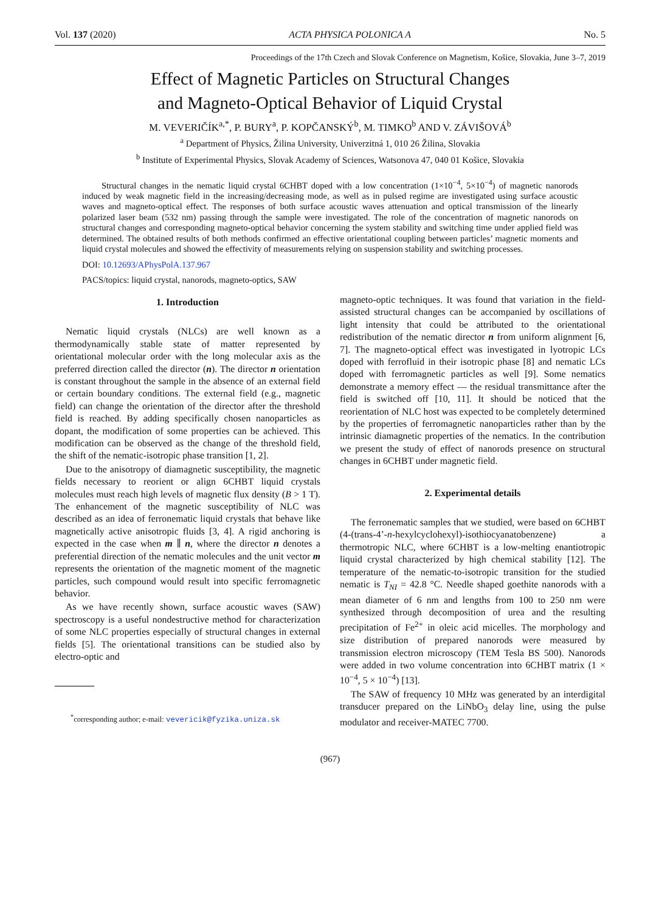Vol. 137 (2020) ACTA PHYSICA POLONICA A No. 5
Proceedings of the 17th Czech and Slovak Conference on Magnetism, Košice, Slovakia, June 3–7, 2019
Effect of Magnetic Particles on Structural Changes
and Magneto-Optical Behavior of Liquid Crystal
M. VEVERIČÍK<sup>a,*</sup>, P. BURY<sup>a</sup>, P. KOPČANSKÝ<sup>b</sup>, M. TIMKO<sup>b</sup> AND V. ZÁVIŠOVÁ<sup>b</sup>
<sup>a</sup> Department of Physics, Žilina University, Univerzitná 1, 010 26 Žilina, Slovakia
<sup>b</sup> Institute of Experimental Physics, Slovak Academy of Sciences, Watsonova 47, 040 01 Košice, Slovakia
Structural changes in the nematic liquid crystal 6CHBT doped with a low concentration (1×10<sup>−4</sup>, 5×10<sup>−4</sup>) of magnetic nanorods induced by weak magnetic field in the increasing/decreasing mode, as well as in pulsed regime are investigated using surface acoustic waves and magneto-optical effect. The responses of both surface acoustic waves attenuation and optical transmission of the linearly polarized laser beam (532 nm) passing through the sample were investigated. The role of the concentration of magnetic nanorods on structural changes and corresponding magneto-optical behavior concerning the system stability and switching time under applied field was determined. The obtained results of both methods confirmed an effective orientational coupling between particles’ magnetic moments and liquid crystal molecules and showed the effectivity of measurements relying on suspension stability and switching processes.
DOI: 10.12693/APhysPolA.137.967
PACS/topics: liquid crystal, nanorods, magneto-optics, SAW
1. Introduction
Nematic liquid crystals (NLCs) are well known as a thermodynamically stable state of matter represented by orientational molecular order with the long molecular axis as the preferred direction called the director (n). The director n orientation is constant throughout the sample in the absence of an external field or certain boundary conditions. The external field (e.g., magnetic field) can change the orientation of the director after the threshold field is reached. By adding specifically chosen nanoparticles as dopant, the modification of some properties can be achieved. This modification can be observed as the change of the threshold field, the shift of the nematic-isotropic phase transition [1, 2].
Due to the anisotropy of diamagnetic susceptibility, the magnetic fields necessary to reorient or align 6CHBT liquid crystals molecules must reach high levels of magnetic flux density (B > 1 T). The enhancement of the magnetic susceptibility of NLC was described as an idea of ferronematic liquid crystals that behave like magnetically active anisotropic fluids [3, 4]. A rigid anchoring is expected in the case when m ∥ n, where the director n denotes a preferential direction of the nematic molecules and the unit vector m represents the orientation of the magnetic moment of the magnetic particles, such compound would result into specific ferromagnetic behavior.
As we have recently shown, surface acoustic waves (SAW) spectroscopy is a useful nondestructive method for characterization of some NLC properties especially of structural changes in external fields [5]. The orientational transitions can be studied also by electro-optic and
<sup>*</sup> corresponding author; e-mail: vevericik@fyzika.uniza.sk
magneto-optic techniques. It was found that variation in the field-assisted structural changes can be accompanied by oscillations of light intensity that could be attributed to the orientational redistribution of the nematic director n from uniform alignment [6, 7]. The magneto-optical effect was investigated in lyotropic LCs doped with ferrofluid in their isotropic phase [8] and nematic LCs doped with ferromagnetic particles as well [9]. Some nematics demonstrate a memory effect — the residual transmittance after the field is switched off [10, 11]. It should be noticed that the reorientation of NLC host was expected to be completely determined by the properties of ferromagnetic nanoparticles rather than by the intrinsic diamagnetic properties of the nematics. In the contribution we present the study of effect of nanorods presence on structural changes in 6CHBT under magnetic field.
2. Experimental details
The ferronematic samples that we studied, were based on 6CHBT (4-(trans-4’-n-hexylcyclohexyl)-isothiocyanatobenzene) a thermotropic NLC, where 6CHBT is a low-melting enantiotropic liquid crystal characterized by high chemical stability [12]. The temperature of the nematic-to-isotropic transition for the studied nematic is T<sub>NI</sub> = 42.8 °C. Needle shaped goethite nanorods with a mean diameter of 6 nm and lengths from 100 to 250 nm were synthesized through decomposition of urea and the resulting precipitation of Fe<sup>2+</sup> in oleic acid micelles. The morphology and size distribution of prepared nanorods were measured by transmission electron microscopy (TEM Tesla BS 500). Nanorods were added in two volume concentration into 6CHBT matrix (1 × 10<sup>−4</sup>, 5 × 10<sup>−4</sup>) [13].
The SAW of frequency 10 MHz was generated by an interdigital transducer prepared on the LiNbO<sub>3</sub> delay line, using the pulse modulator and receiver-MATEC 7700.
(967)